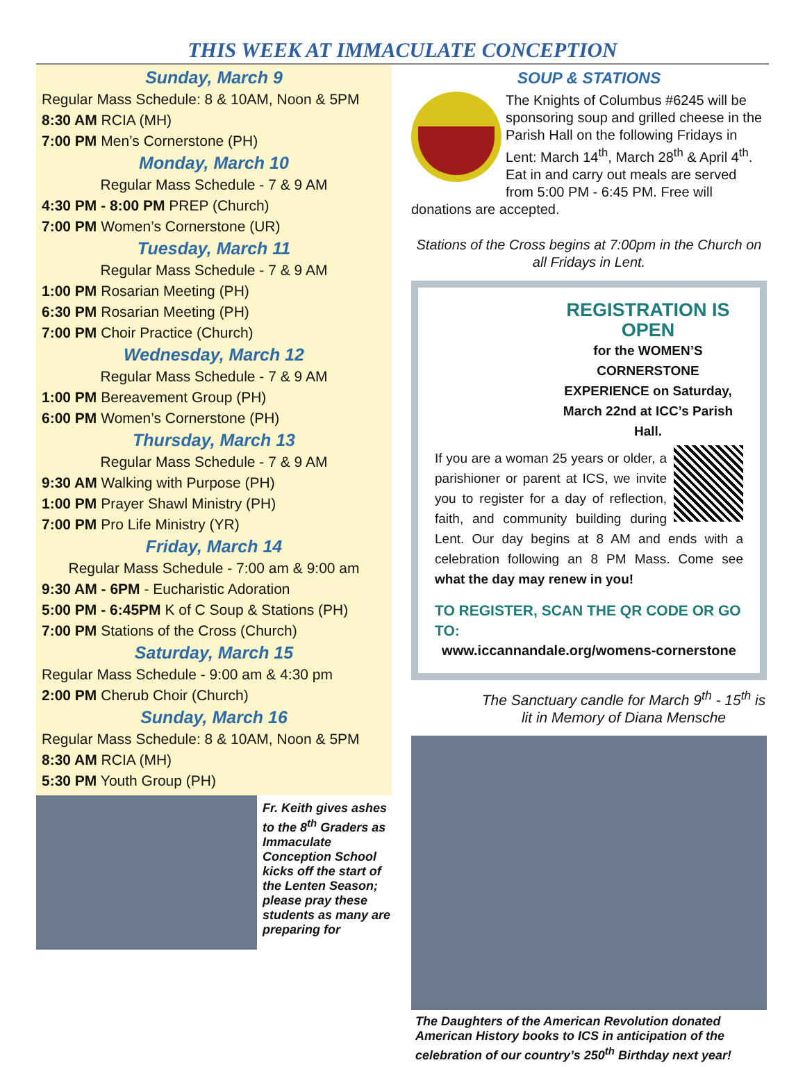THIS WEEK AT IMMACULATE CONCEPTION
Sunday, March 9
Regular Mass Schedule: 8 & 10AM, Noon & 5PM
8:30 AM RCIA (MH)
7:00 PM Men’s Cornerstone (PH)
Monday, March 10
Regular Mass Schedule - 7 & 9 AM
4:30 PM - 8:00 PM PREP (Church)
7:00 PM Women’s Cornerstone (UR)
Tuesday, March 11
Regular Mass Schedule - 7 & 9 AM
1:00 PM Rosarian Meeting (PH)
6:30 PM Rosarian Meeting (PH)
7:00 PM Choir Practice (Church)
Wednesday, March 12
Regular Mass Schedule - 7 & 9 AM
1:00 PM Bereavement Group (PH)
6:00 PM Women’s Cornerstone (PH)
Thursday, March 13
Regular Mass Schedule - 7 & 9 AM
9:30 AM Walking with Purpose (PH)
1:00 PM Prayer Shawl Ministry (PH)
7:00 PM Pro Life Ministry (YR)
Friday, March 14
Regular Mass Schedule - 7:00 am & 9:00 am
9:30 AM - 6PM - Eucharistic Adoration
5:00 PM - 6:45PM K of C Soup & Stations (PH)
7:00 PM Stations of the Cross (Church)
Saturday, March 15
Regular Mass Schedule - 9:00 am & 4:30 pm
2:00 PM Cherub Choir (Church)
Sunday, March 16
Regular Mass Schedule: 8 & 10AM, Noon & 5PM
8:30 AM RCIA (MH)
5:30 PM Youth Group (PH)
Fr. Keith gives ashes to the 8<sup>th</sup> Graders as Immaculate Conception School kicks off the start of the Lenten Season; please pray these students as many are preparing for
SOUP & STATIONS
The Knights of Columbus #6245 will be sponsoring soup and grilled cheese in the Parish Hall on the following Fridays in Lent: March 14<sup>th</sup>, March 28<sup>th</sup> & April 4<sup>th</sup>. Eat in and carry out meals are served from 5:00 PM - 6:45 PM. Free will donations are accepted.
Stations of the Cross begins at 7:00pm in the Church on all Fridays in Lent.
REGISTRATION IS OPEN
for the WOMEN’S CORNERSTONE EXPERIENCE on Saturday, March 22nd at ICC’s Parish Hall.
If you are a woman 25 years or older, a parishioner or parent at ICS, we invite you to register for a day of reflection, faith, and community building during Lent. Our day begins at 8 AM and ends with a celebration following an 8 PM Mass. Come see what the day may renew in you!
TO REGISTER, SCAN THE QR CODE OR GO TO:
www.iccannandale.org/womens-cornerstone
The Sanctuary candle for March 9<sup>th</sup> - 15<sup>th</sup> is lit in Memory of Diana Mensche
The Daughters of the American Revolution donated American History books to ICS in anticipation of the celebration of our country’s 250<sup>th</sup> Birthday next year!